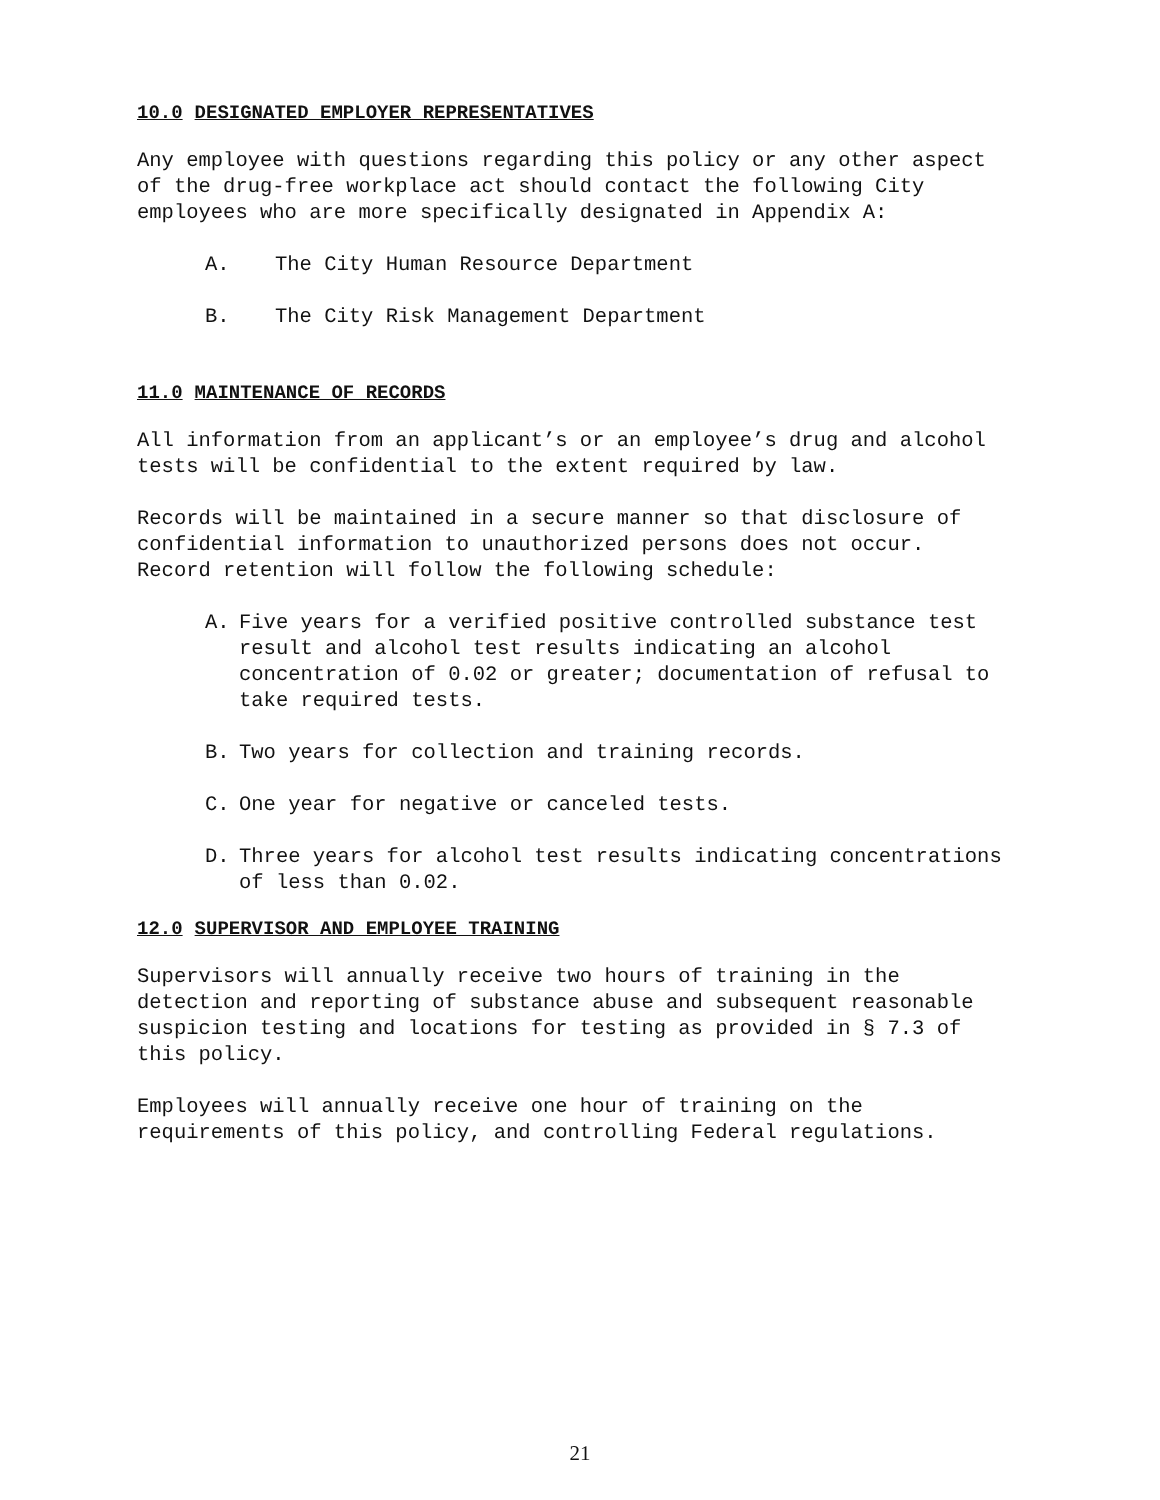10.0 DESIGNATED EMPLOYER REPRESENTATIVES
Any employee with questions regarding this policy or any other aspect of the drug-free workplace act should contact the following City employees who are more specifically designated in Appendix A:
A. The City Human Resource Department
B. The City Risk Management Department
11.0 MAINTENANCE OF RECORDS
All information from an applicant’s or an employee’s drug and alcohol tests will be confidential to the extent required by law.
Records will be maintained in a secure manner so that disclosure of confidential information to unauthorized persons does not occur.
Record retention will follow the following schedule:
A. Five years for a verified positive controlled substance test result and alcohol test results indicating an alcohol concentration of 0.02 or greater; documentation of refusal to take required tests.
B. Two years for collection and training records.
C. One year for negative or canceled tests.
D. Three years for alcohol test results indicating concentrations of less than 0.02.
12.0 SUPERVISOR AND EMPLOYEE TRAINING
Supervisors will annually receive two hours of training in the detection and reporting of substance abuse and subsequent reasonable suspicion testing and locations for testing as provided in § 7.3 of this policy.
Employees will annually receive one hour of training on the requirements of this policy, and controlling Federal regulations.
21